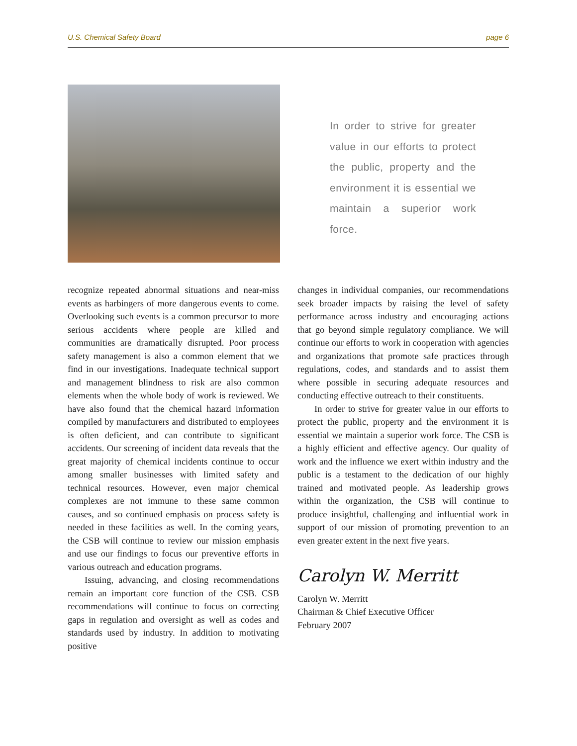U.S. Chemical Safety Board page 6
In order to strive for greater value in our efforts to protect the public, property and the environment it is essential we maintain a superior work force.
recognize repeated abnormal situations and near-miss events as harbingers of more dangerous events to come. Overlooking such events is a common precursor to more serious accidents where people are killed and communities are dramatically disrupted. Poor process safety management is also a common element that we find in our investigations. Inadequate technical support and management blindness to risk are also common elements when the whole body of work is reviewed. We have also found that the chemical hazard information compiled by manufacturers and distributed to employees is often deficient, and can contribute to significant accidents. Our screening of incident data reveals that the great majority of chemical incidents continue to occur among smaller businesses with limited safety and technical resources. However, even major chemical complexes are not immune to these same common causes, and so continued emphasis on process safety is needed in these facilities as well. In the coming years, the CSB will continue to review our mission emphasis and use our findings to focus our preventive efforts in various outreach and education programs.
Issuing, advancing, and closing recommendations remain an important core function of the CSB. CSB recommendations will continue to focus on correcting gaps in regulation and oversight as well as codes and standards used by industry. In addition to motivating positive
changes in individual companies, our recommendations seek broader impacts by raising the level of safety performance across industry and encouraging actions that go beyond simple regulatory compliance. We will continue our efforts to work in cooperation with agencies and organizations that promote safe practices through regulations, codes, and standards and to assist them where possible in securing adequate resources and conducting effective outreach to their constituents.
In order to strive for greater value in our efforts to protect the public, property and the environment it is essential we maintain a superior work force. The CSB is a highly efficient and effective agency. Our quality of work and the influence we exert within industry and the public is a testament to the dedication of our highly trained and motivated people. As leadership grows within the organization, the CSB will continue to produce insightful, challenging and influential work in support of our mission of promoting prevention to an even greater extent in the next five years.
Carolyn W. Merritt
Carolyn W. Merritt
Chairman & Chief Executive Officer
February 2007